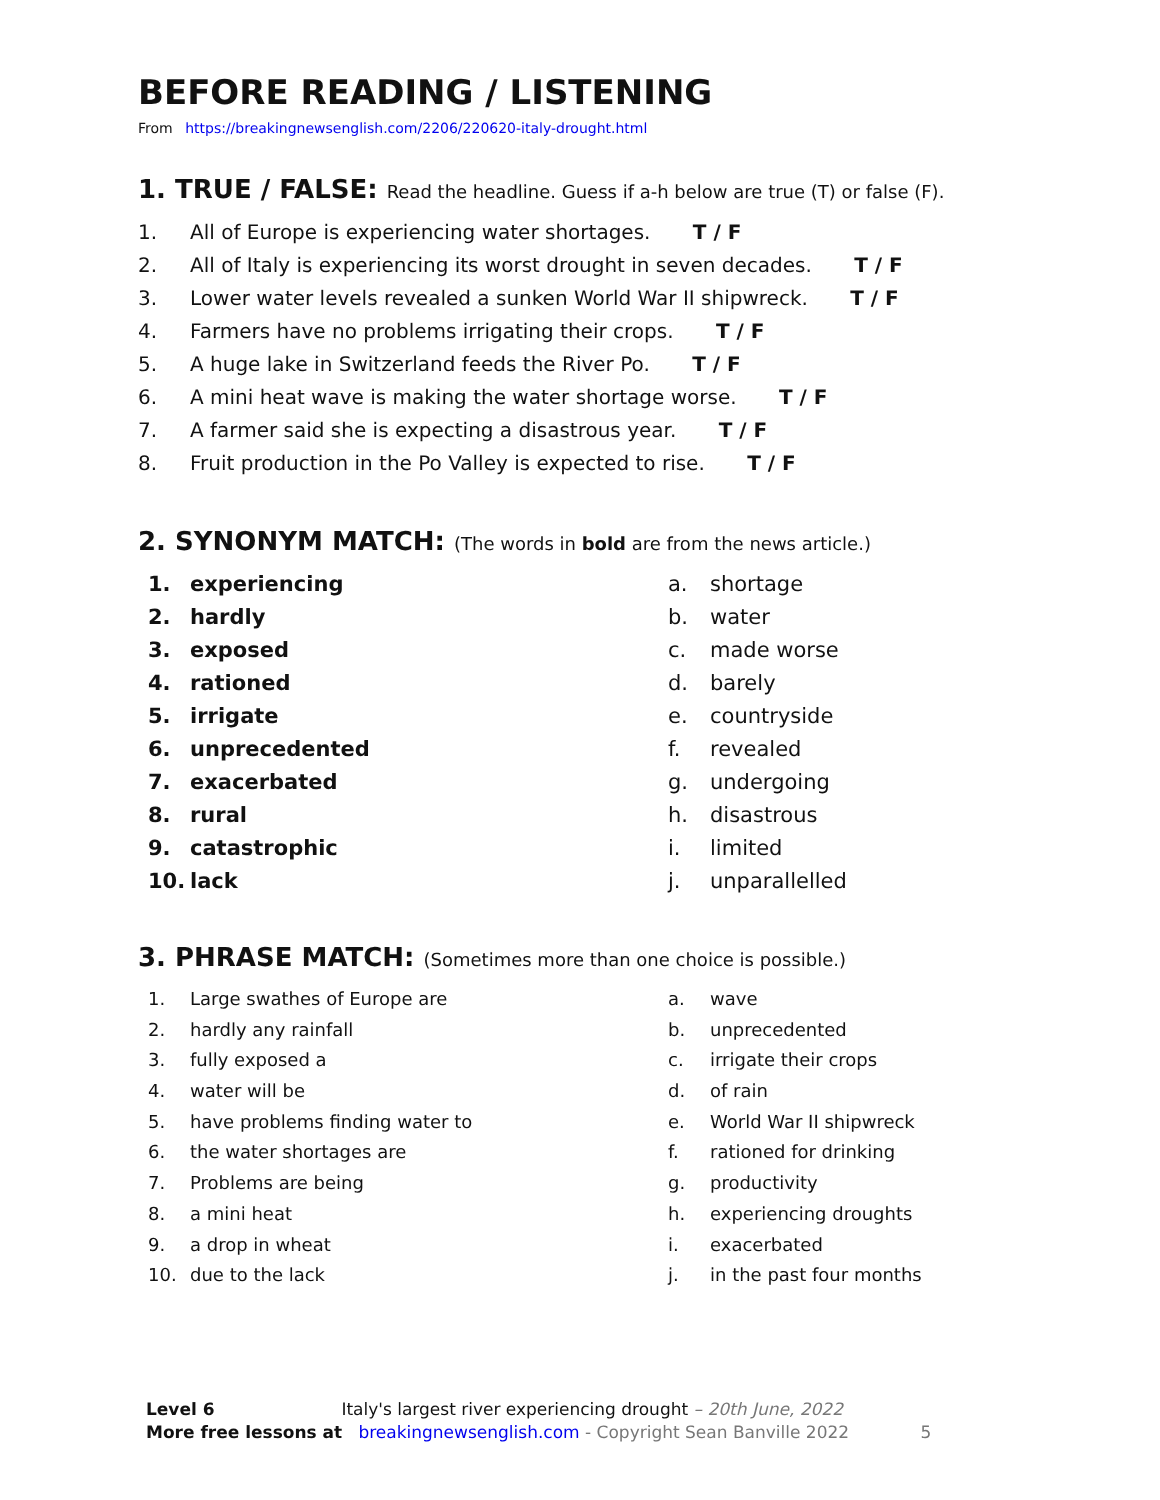BEFORE READING / LISTENING
From https://breakingnewsenglish.com/2206/220620-italy-drought.html
1. TRUE / FALSE: Read the headline. Guess if a-h below are true (T) or false (F).
1. All of Europe is experiencing water shortages. T / F
2. All of Italy is experiencing its worst drought in seven decades. T / F
3. Lower water levels revealed a sunken World War II shipwreck. T / F
4. Farmers have no problems irrigating their crops. T / F
5. A huge lake in Switzerland feeds the River Po. T / F
6. A mini heat wave is making the water shortage worse. T / F
7. A farmer said she is expecting a disastrous year. T / F
8. Fruit production in the Po Valley is expected to rise. T / F
2. SYNONYM MATCH: (The words in bold are from the news article.)
1. experiencing
2. hardly
3. exposed
4. rationed
5. irrigate
6. unprecedented
7. exacerbated
8. rural
9. catastrophic
10. lack
a. shortage
b. water
c. made worse
d. barely
e. countryside
f. revealed
g. undergoing
h. disastrous
i. limited
j. unparallelled
3. PHRASE MATCH: (Sometimes more than one choice is possible.)
1. Large swathes of Europe are
2. hardly any rainfall
3. fully exposed a
4. water will be
5. have problems finding water to
6. the water shortages are
7. Problems are being
8. a mini heat
9. a drop in wheat
10. due to the lack
a. wave
b. unprecedented
c. irrigate their crops
d. of rain
e. World War II shipwreck
f. rationed for drinking
g. productivity
h. experiencing droughts
i. exacerbated
j. in the past four months
Level 6 Italy's largest river experiencing drought – 20th June, 2022
More free lessons at breakingnewsenglish.com - Copyright Sean Banville 2022 5